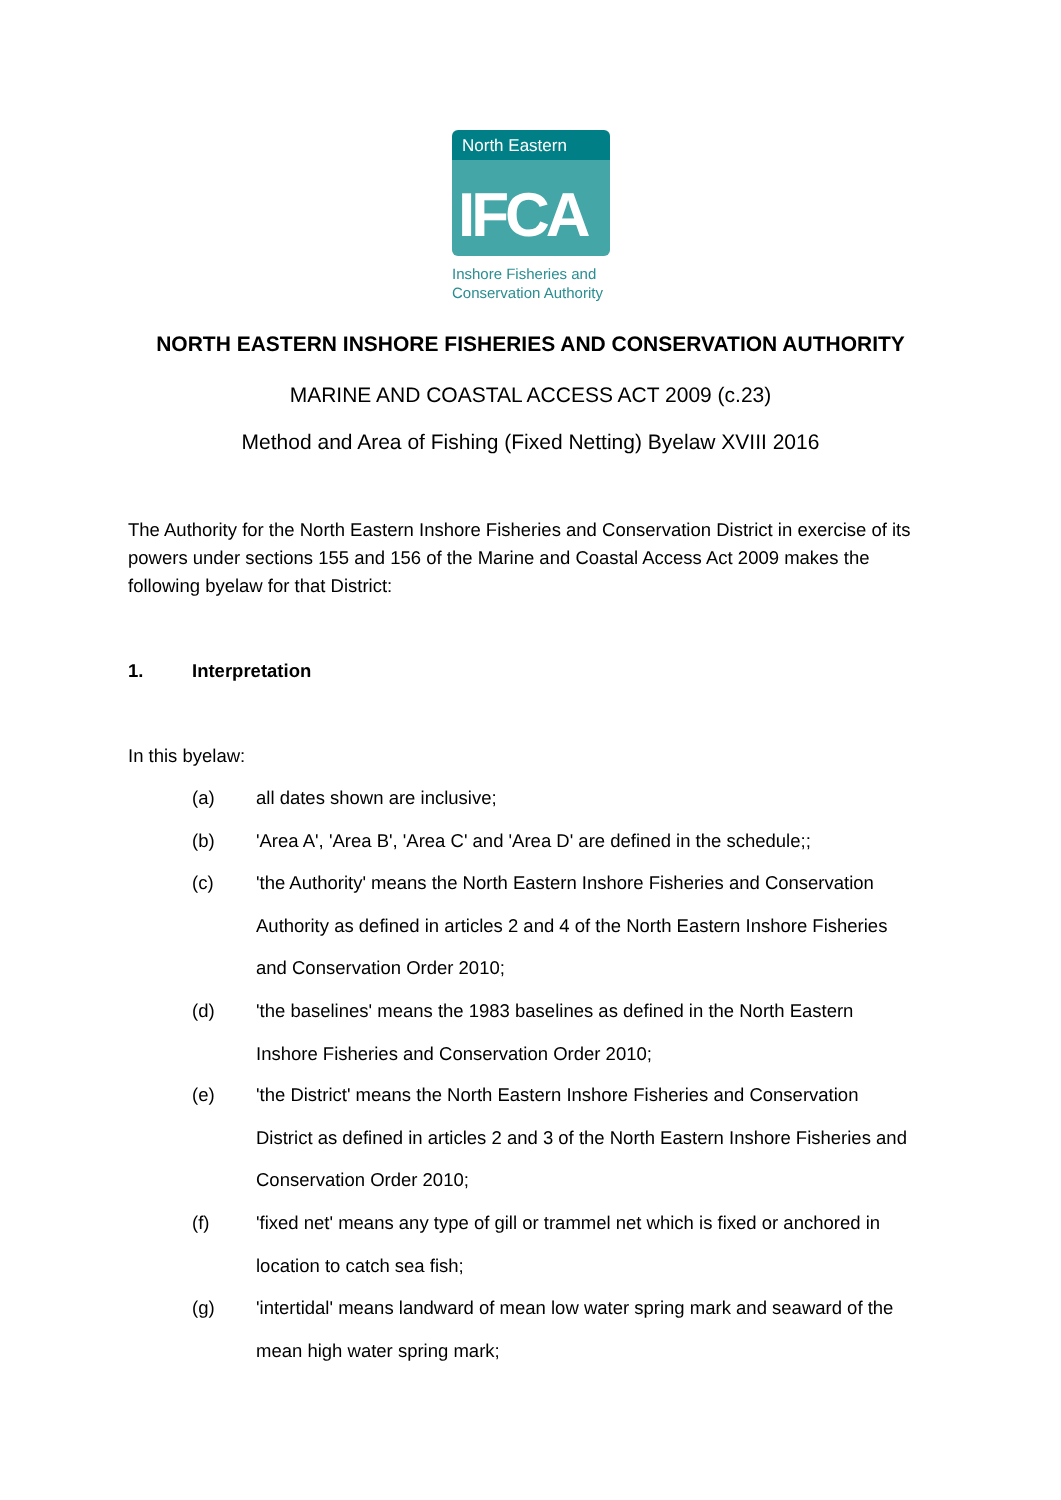North Eastern
IFCA
Inshore Fisheries and
Conservation Authority
NORTH EASTERN INSHORE FISHERIES AND CONSERVATION AUTHORITY
MARINE AND COASTAL ACCESS ACT 2009 (c.23)
Method and Area of Fishing (Fixed Netting) Byelaw XVIII 2016
The Authority for the North Eastern Inshore Fisheries and Conservation District in exercise of its powers under sections 155 and 156 of the Marine and Coastal Access Act 2009 makes the following byelaw for that District:
1. Interpretation
In this byelaw:
(a) all dates shown are inclusive;
(b) 'Area A', 'Area B', 'Area C' and 'Area D' are defined in the schedule;;
(c) 'the Authority' means the North Eastern Inshore Fisheries and Conservation Authority as defined in articles 2 and 4 of the North Eastern Inshore Fisheries and Conservation Order 2010;
(d) 'the baselines' means the 1983 baselines as defined in the North Eastern Inshore Fisheries and Conservation Order 2010;
(e) 'the District' means the North Eastern Inshore Fisheries and Conservation District as defined in articles 2 and 3 of the North Eastern Inshore Fisheries and Conservation Order 2010;
(f) 'fixed net' means any type of gill or trammel net which is fixed or anchored in location to catch sea fish;
(g) 'intertidal' means landward of mean low water spring mark and seaward of the mean high water spring mark;